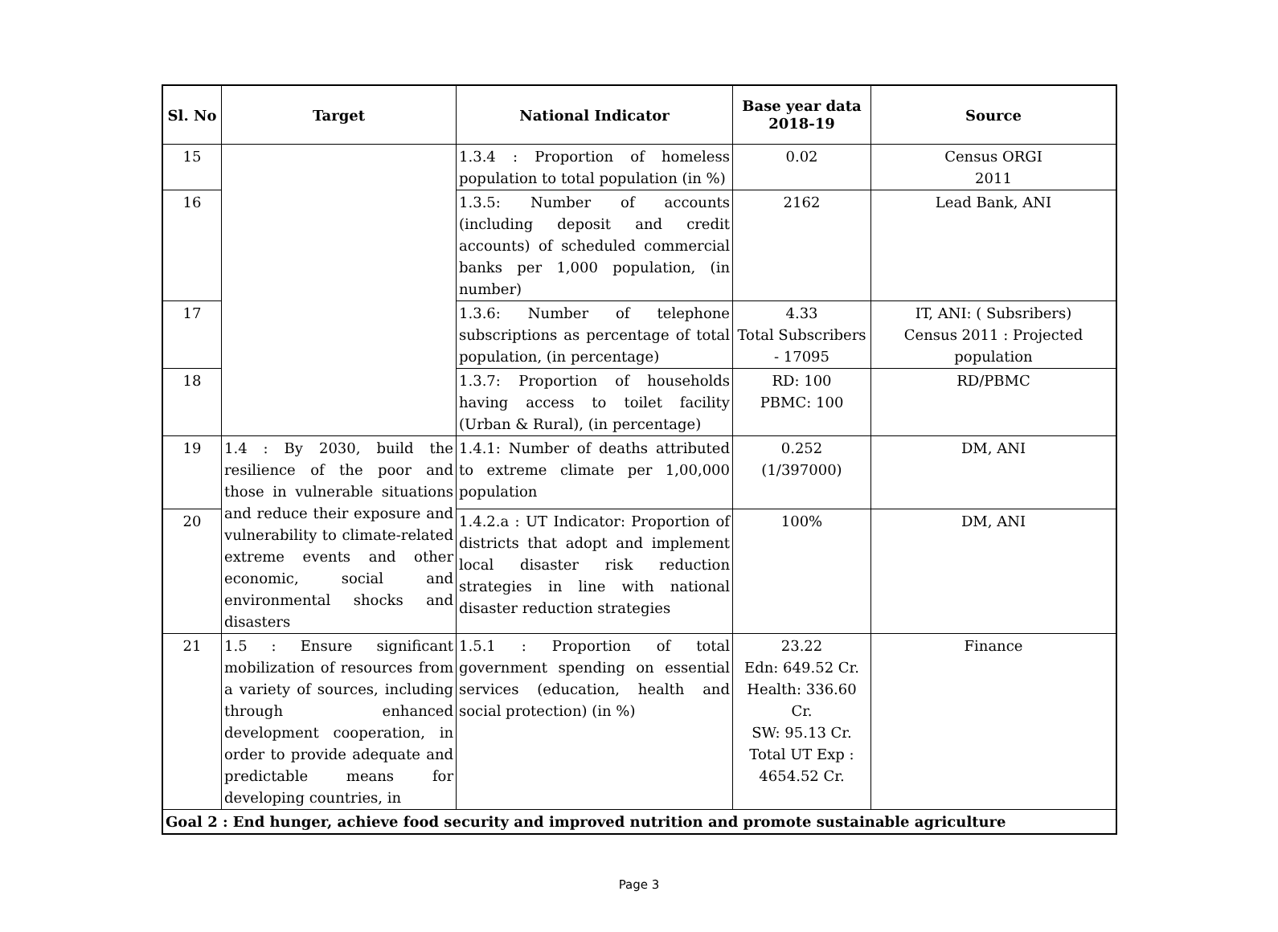| Sl. No | Target | National Indicator | Base year data 2018-19 | Source |
| --- | --- | --- | --- | --- |
| 15 | | 1.3.4 : Proportion of homeless population to total population (in %) | 0.02 | Census ORGI 2011 |
| 16 | | 1.3.5: Number of accounts (including deposit and credit accounts) of scheduled commercial banks per 1,000 population, (in number) | 2162 | Lead Bank, ANI |
| 17 | | 1.3.6: Number of telephone subscriptions as percentage of total population, (in percentage) | 4.33 Total Subscribers - 17095 | IT, ANI: ( Subsribers) Census 2011 : Projected population |
| 18 | | 1.3.7: Proportion of households having access to toilet facility (Urban & Rural), (in percentage) | RD: 100 PBMC: 100 | RD/PBMC |
| 19 | 1.4 : By 2030, build the resilience of the poor and those in vulnerable situations and reduce their exposure and vulnerability to climate-related extreme events and other economic, social and environmental shocks and disasters | 1.4.1: Number of deaths attributed to extreme climate per 1,00,000 population | 0.252 (1/397000) | DM, ANI |
| 20 | | 1.4.2.a : UT Indicator: Proportion of districts that adopt and implement local disaster risk reduction strategies in line with national disaster reduction strategies | 100% | DM, ANI |
| 21 | 1.5 : Ensure significant mobilization of resources from a variety of sources, including through enhanced development cooperation, in order to provide adequate and predictable means for developing countries, in | 1.5.1 : Proportion of total government spending on essential services (education, health and social protection) (in %) | 23.22 Edn: 649.52 Cr. Health: 336.60 Cr. SW: 95.13 Cr. Total UT Exp : 4654.52 Cr. | Finance |
| Goal 2 : End hunger, achieve food security and improved nutrition and promote sustainable agriculture | | | | |
Page 3